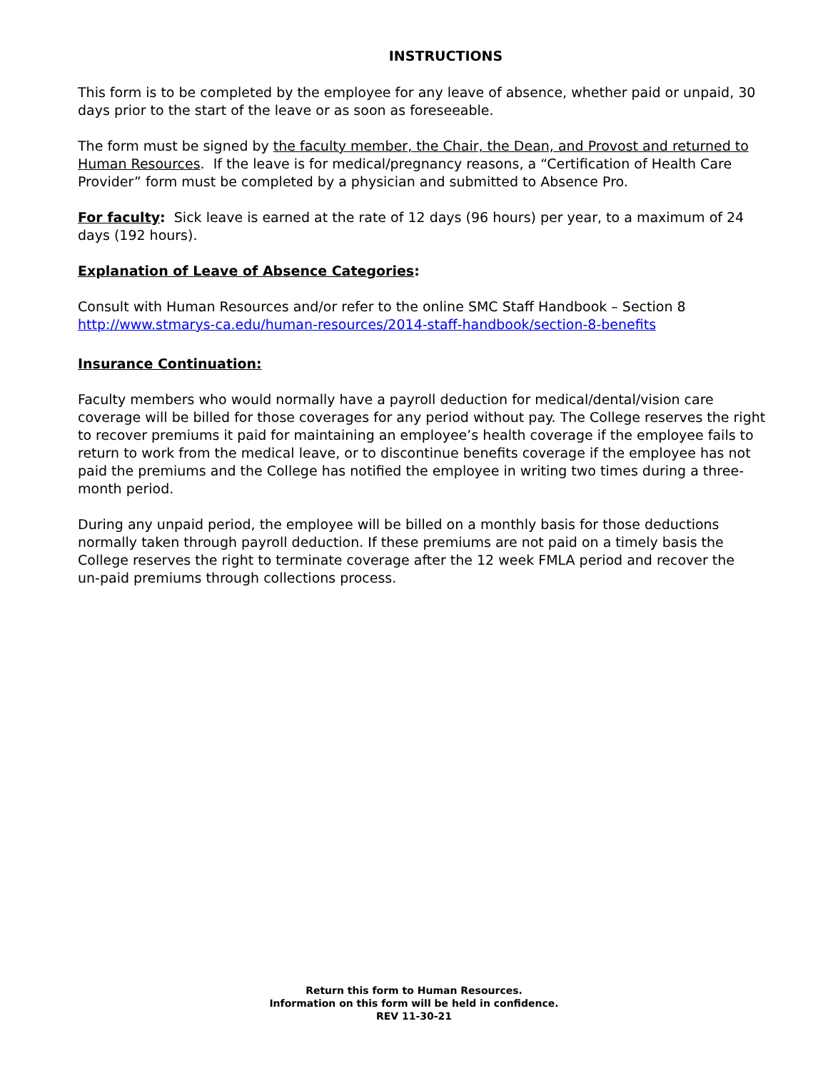INSTRUCTIONS
This form is to be completed by the employee for any leave of absence, whether paid or unpaid, 30 days prior to the start of the leave or as soon as foreseeable.
The form must be signed by the faculty member, the Chair, the Dean, and Provost and returned to Human Resources. If the leave is for medical/pregnancy reasons, a “Certification of Health Care Provider” form must be completed by a physician and submitted to Absence Pro.
For faculty: Sick leave is earned at the rate of 12 days (96 hours) per year, to a maximum of 24 days (192 hours).
Explanation of Leave of Absence Categories:
Consult with Human Resources and/or refer to the online SMC Staff Handbook – Section 8
http://www.stmarys-ca.edu/human-resources/2014-staff-handbook/section-8-benefits
Insurance Continuation:
Faculty members who would normally have a payroll deduction for medical/dental/vision care coverage will be billed for those coverages for any period without pay. The College reserves the right to recover premiums it paid for maintaining an employee’s health coverage if the employee fails to return to work from the medical leave, or to discontinue benefits coverage if the employee has not paid the premiums and the College has notified the employee in writing two times during a three-month period.
During any unpaid period, the employee will be billed on a monthly basis for those deductions normally taken through payroll deduction. If these premiums are not paid on a timely basis the College reserves the right to terminate coverage after the 12 week FMLA period and recover the un-paid premiums through collections process.
Return this form to Human Resources.
Information on this form will be held in confidence.
REV 11-30-21